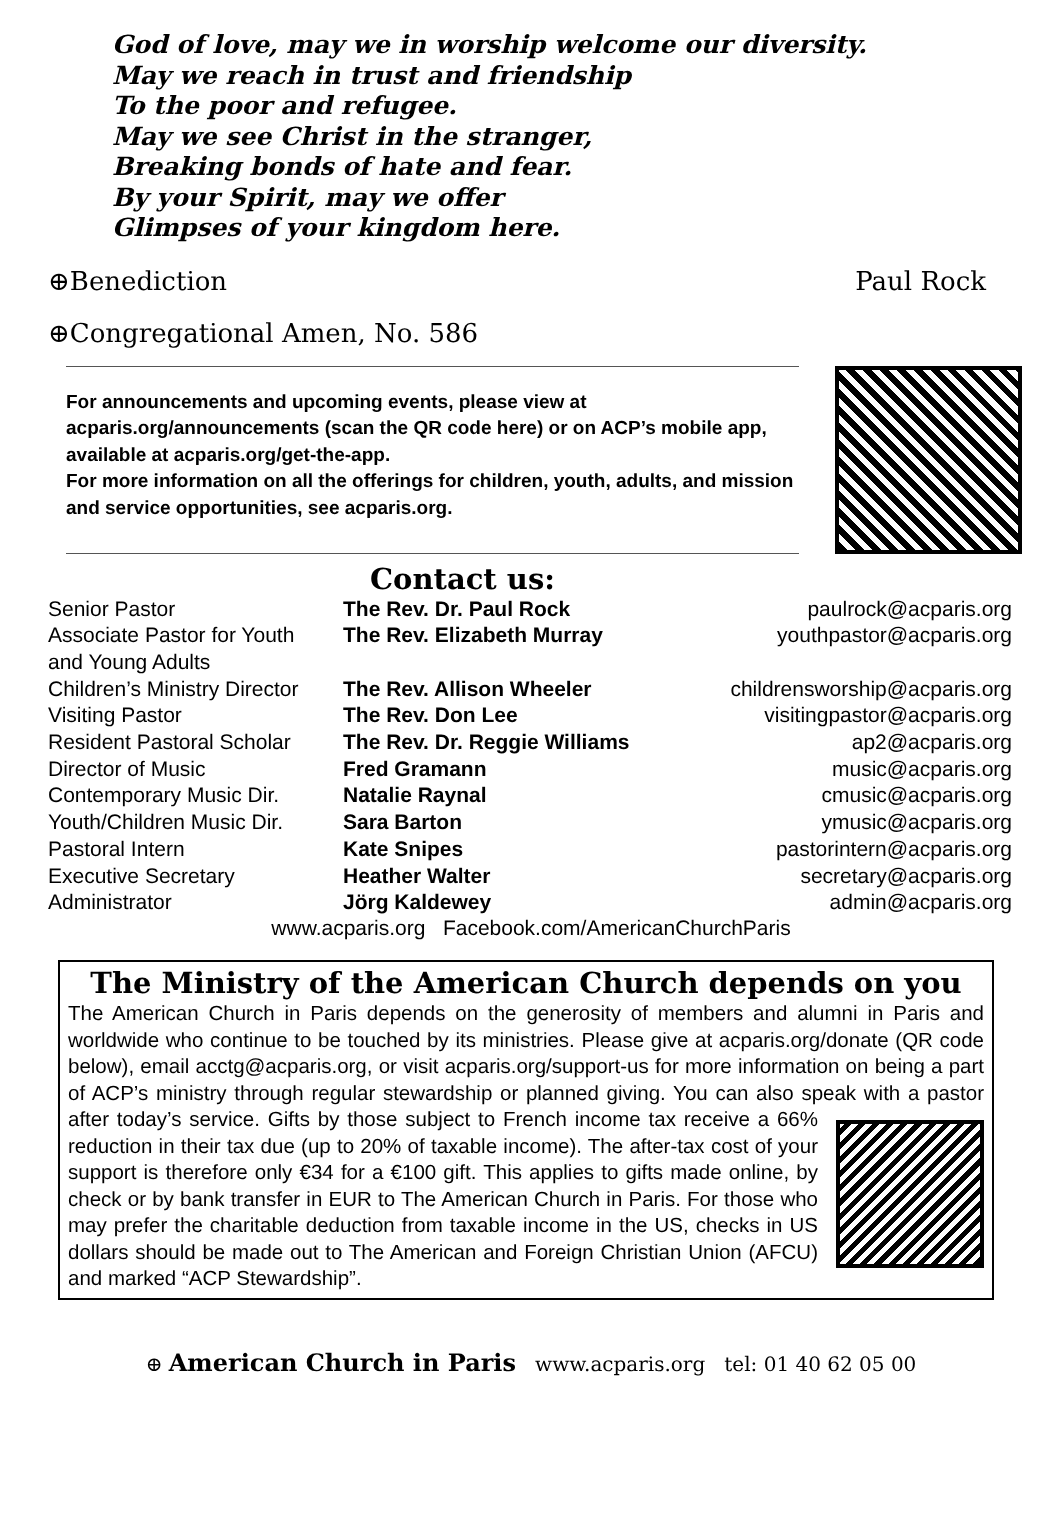God of love, may we in worship welcome our diversity.
May we reach in trust and friendship
To the poor and refugee.
May we see Christ in the stranger,
Breaking bonds of hate and fear.
By your Spirit, may we offer
Glimpses of your kingdom here.
⊕Benediction Paul Rock
⊕Congregational Amen, No. 586
For announcements and upcoming events, please view at acparis.org/announcements (scan the QR code here) or on ACP’s mobile app, available at acparis.org/get-the-app.
For more information on all the offerings for children, youth, adults, and mission and service opportunities, see acparis.org.
Contact us:
| Senior Pastor | The Rev. Dr. Paul Rock | paulrock@acparis.org |
| Associate Pastor for Youth and Young Adults | The Rev. Elizabeth Murray | youthpastor@acparis.org |
| Children’s Ministry Director | The Rev. Allison Wheeler | childrensworship@acparis.org |
| Visiting Pastor | The Rev. Don Lee | visitingpastor@acparis.org |
| Resident Pastoral Scholar | The Rev. Dr. Reggie Williams | ap2@acparis.org |
| Director of Music | Fred Gramann | music@acparis.org |
| Contemporary Music Dir. | Natalie Raynal | cmusic@acparis.org |
| Youth/Children Music Dir. | Sara Barton | ymusic@acparis.org |
| Pastoral Intern | Kate Snipes | pastorintern@acparis.org |
| Executive Secretary | Heather Walter | secretary@acparis.org |
| Administrator | Jörg Kaldewey | admin@acparis.org |
www.acparis.org Facebook.com/AmericanChurchParis
The Ministry of the American Church depends on you
The American Church in Paris depends on the generosity of members and alumni in Paris and worldwide who continue to be touched by its ministries. Please give at acparis.org/donate (QR code below), email acctg@acparis.org, or visit acparis.org/support-us for more information on being a part of ACP’s ministry through regular stewardship or planned giving. You can also speak with a pastor after today’s
service. Gifts by those subject to French income tax receive a 66% reduction in their tax due (up to 20% of taxable income). The after-tax cost of your support is therefore only €34 for a €100 gift. This applies to gifts made online, by check or by bank transfer in EUR to The American Church in Paris. For those who may prefer the charitable deduction from taxable income in the US, checks in US dollars should be made out to The American and Foreign Christian Union (AFCU) and marked “ACP Stewardship”.
⊕ American Church in Paris www.acparis.org tel: 01 40 62 05 00